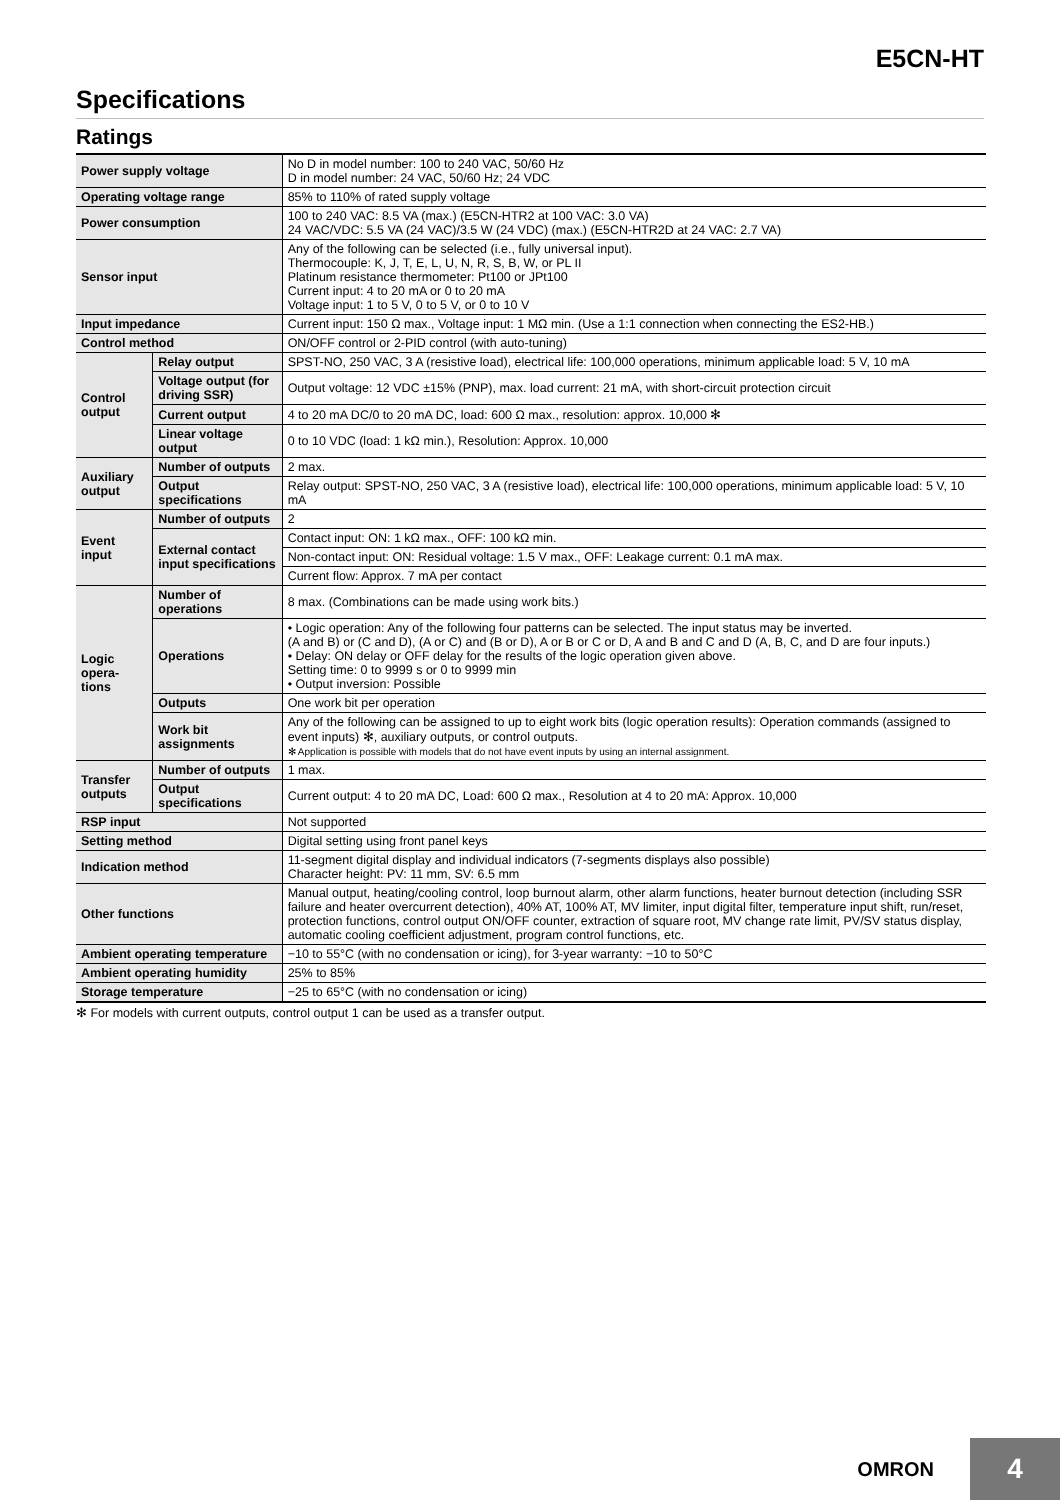E5CN-HT
Specifications
Ratings
| Power supply voltage | | No D in model number: 100 to 240 VAC, 50/60 Hz D in model number: 24 VAC, 50/60 Hz; 24 VDC |
| Operating voltage range | | 85% to 110% of rated supply voltage |
| Power consumption | | 100 to 240 VAC: 8.5 VA (max.) (E5CN-HTR2 at 100 VAC: 3.0 VA) 24 VAC/VDC: 5.5 VA (24 VAC)/3.5 W (24 VDC) (max.) (E5CN-HTR2D at 24 VAC: 2.7 VA) |
| Sensor input | | Any of the following can be selected (i.e., fully universal input). Thermocouple: K, J, T, E, L, U, N, R, S, B, W, or PL II Platinum resistance thermometer: Pt100 or JPt100 Current input: 4 to 20 mA or 0 to 20 mA Voltage input: 1 to 5 V, 0 to 5 V, or 0 to 10 V |
| Input impedance | | Current input: 150 Ω max., Voltage input: 1 MΩ min. (Use a 1:1 connection when connecting the ES2-HB.) |
| Control method | | ON/OFF control or 2-PID control (with auto-tuning) |
| Control output | Relay output | SPST-NO, 250 VAC, 3 A (resistive load), electrical life: 100,000 operations, minimum applicable load: 5 V, 10 mA |
| | Voltage output (for driving SSR) | Output voltage: 12 VDC ±15% (PNP), max. load current: 21 mA, with short-circuit protection circuit |
| | Current output | 4 to 20 mA DC/0 to 20 mA DC, load: 600 Ω max., resolution: approx. 10,000 ✻ |
| | Linear voltage output | 0 to 10 VDC (load: 1 kΩ min.), Resolution: Approx. 10,000 |
| Auxiliary output | Number of outputs | 2 max. |
| | Output specifications | Relay output: SPST-NO, 250 VAC, 3 A (resistive load), electrical life: 100,000 operations, minimum applicable load: 5 V, 10 mA |
| Event input | Number of outputs | 2 |
| | External contact input specifications | Contact input: ON: 1 kΩ max., OFF: 100 kΩ min. |
| | | Non-contact input: ON: Residual voltage: 1.5 V max., OFF: Leakage current: 0.1 mA max. |
| | | Current flow: Approx. 7 mA per contact |
| Logic opera-tions | Number of operations | 8 max. (Combinations can be made using work bits.) |
| | Operations | • Logic operation: Any of the following four patterns can be selected. The input status may be inverted. (A and B) or (C and D), (A or C) and (B or D), A or B or C or D, A and B and C and D (A, B, C, and D are four inputs.) • Delay: ON delay or OFF delay for the results of the logic operation given above. Setting time: 0 to 9999 s or 0 to 9999 min • Output inversion: Possible |
| | Outputs | One work bit per operation |
| | Work bit assignments | Any of the following can be assigned to up to eight work bits (logic operation results): Operation commands (assigned to event inputs) ✻, auxiliary outputs, or control outputs. ✻ Application is possible with models that do not have event inputs by using an internal assignment. |
| Transfer outputs | Number of outputs | 1 max. |
| | Output specifications | Current output: 4 to 20 mA DC, Load: 600 Ω max., Resolution at 4 to 20 mA: Approx. 10,000 |
| RSP input | | Not supported |
| Setting method | | Digital setting using front panel keys |
| Indication method | | 11-segment digital display and individual indicators (7-segments displays also possible) Character height: PV: 11 mm, SV: 6.5 mm |
| Other functions | | Manual output, heating/cooling control, loop burnout alarm, other alarm functions, heater burnout detection (including SSR failure and heater overcurrent detection), 40% AT, 100% AT, MV limiter, input digital filter, temperature input shift, run/reset, protection functions, control output ON/OFF counter, extraction of square root, MV change rate limit, PV/SV status display, automatic cooling coefficient adjustment, program control functions, etc. |
| Ambient operating temperature | | −10 to 55°C (with no condensation or icing), for 3-year warranty: −10 to 50°C |
| Ambient operating humidity | | 25% to 85% |
| Storage temperature | | −25 to 65°C (with no condensation or icing) |
✻ For models with current outputs, control output 1 can be used as a transfer output.
OMRON 4